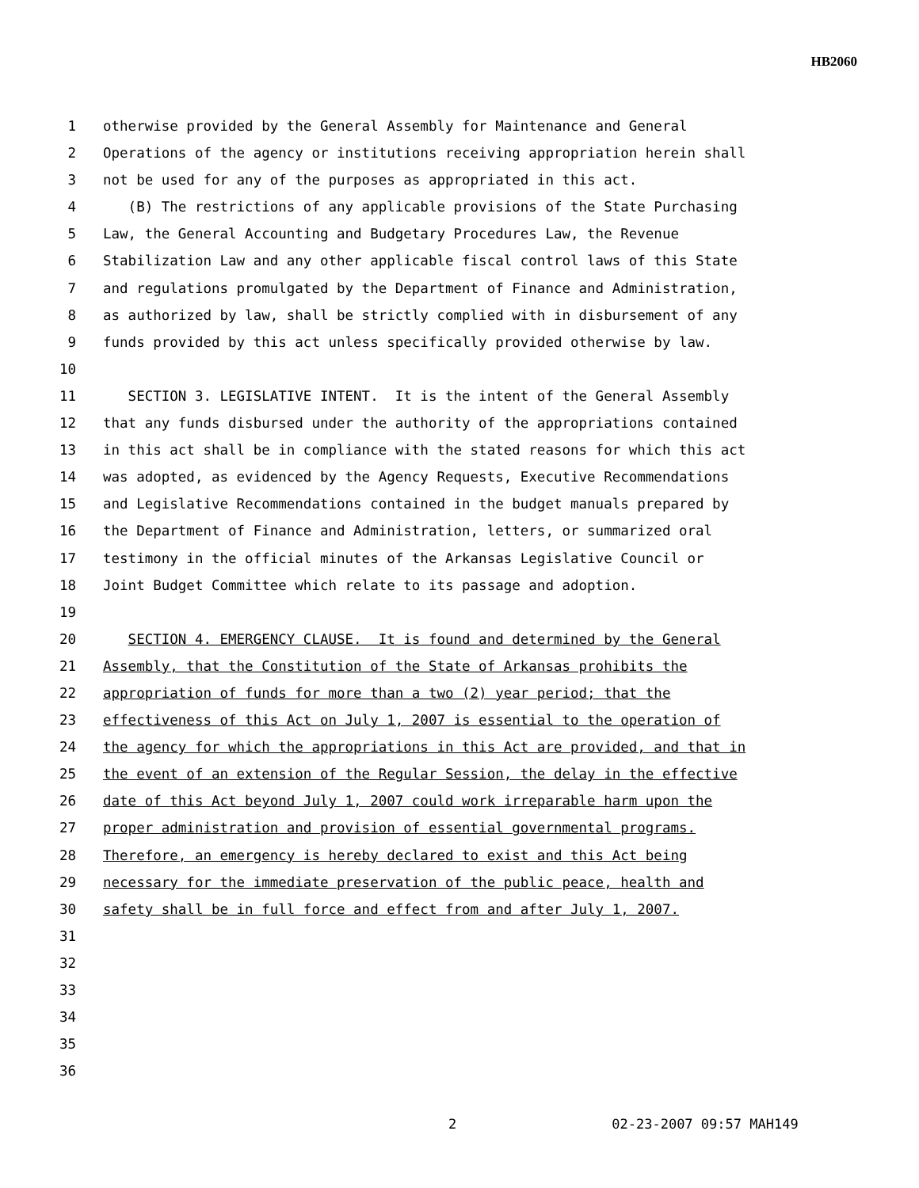HB2060
1 otherwise provided by the General Assembly for Maintenance and General
2 Operations of the agency or institutions receiving appropriation herein shall
3 not be used for any of the purposes as appropriated in this act.
4 (B) The restrictions of any applicable provisions of the State Purchasing
5 Law, the General Accounting and Budgetary Procedures Law, the Revenue
6 Stabilization Law and any other applicable fiscal control laws of this State
7 and regulations promulgated by the Department of Finance and Administration,
8 as authorized by law, shall be strictly complied with in disbursement of any
9 funds provided by this act unless specifically provided otherwise by law.
10
11 SECTION 3. LEGISLATIVE INTENT. It is the intent of the General Assembly
12 that any funds disbursed under the authority of the appropriations contained
13 in this act shall be in compliance with the stated reasons for which this act
14 was adopted, as evidenced by the Agency Requests, Executive Recommendations
15 and Legislative Recommendations contained in the budget manuals prepared by
16 the Department of Finance and Administration, letters, or summarized oral
17 testimony in the official minutes of the Arkansas Legislative Council or
18 Joint Budget Committee which relate to its passage and adoption.
19
20 SECTION 4. EMERGENCY CLAUSE. It is found and determined by the General
21 Assembly, that the Constitution of the State of Arkansas prohibits the
22 appropriation of funds for more than a two (2) year period; that the
23 effectiveness of this Act on July 1, 2007 is essential to the operation of
24 the agency for which the appropriations in this Act are provided, and that in
25 the event of an extension of the Regular Session, the delay in the effective
26 date of this Act beyond July 1, 2007 could work irreparable harm upon the
27 proper administration and provision of essential governmental programs.
28 Therefore, an emergency is hereby declared to exist and this Act being
29 necessary for the immediate preservation of the public peace, health and
30 safety shall be in full force and effect from and after July 1, 2007.
31
32
33
34
35
36
2 02-23-2007 09:57 MAH149